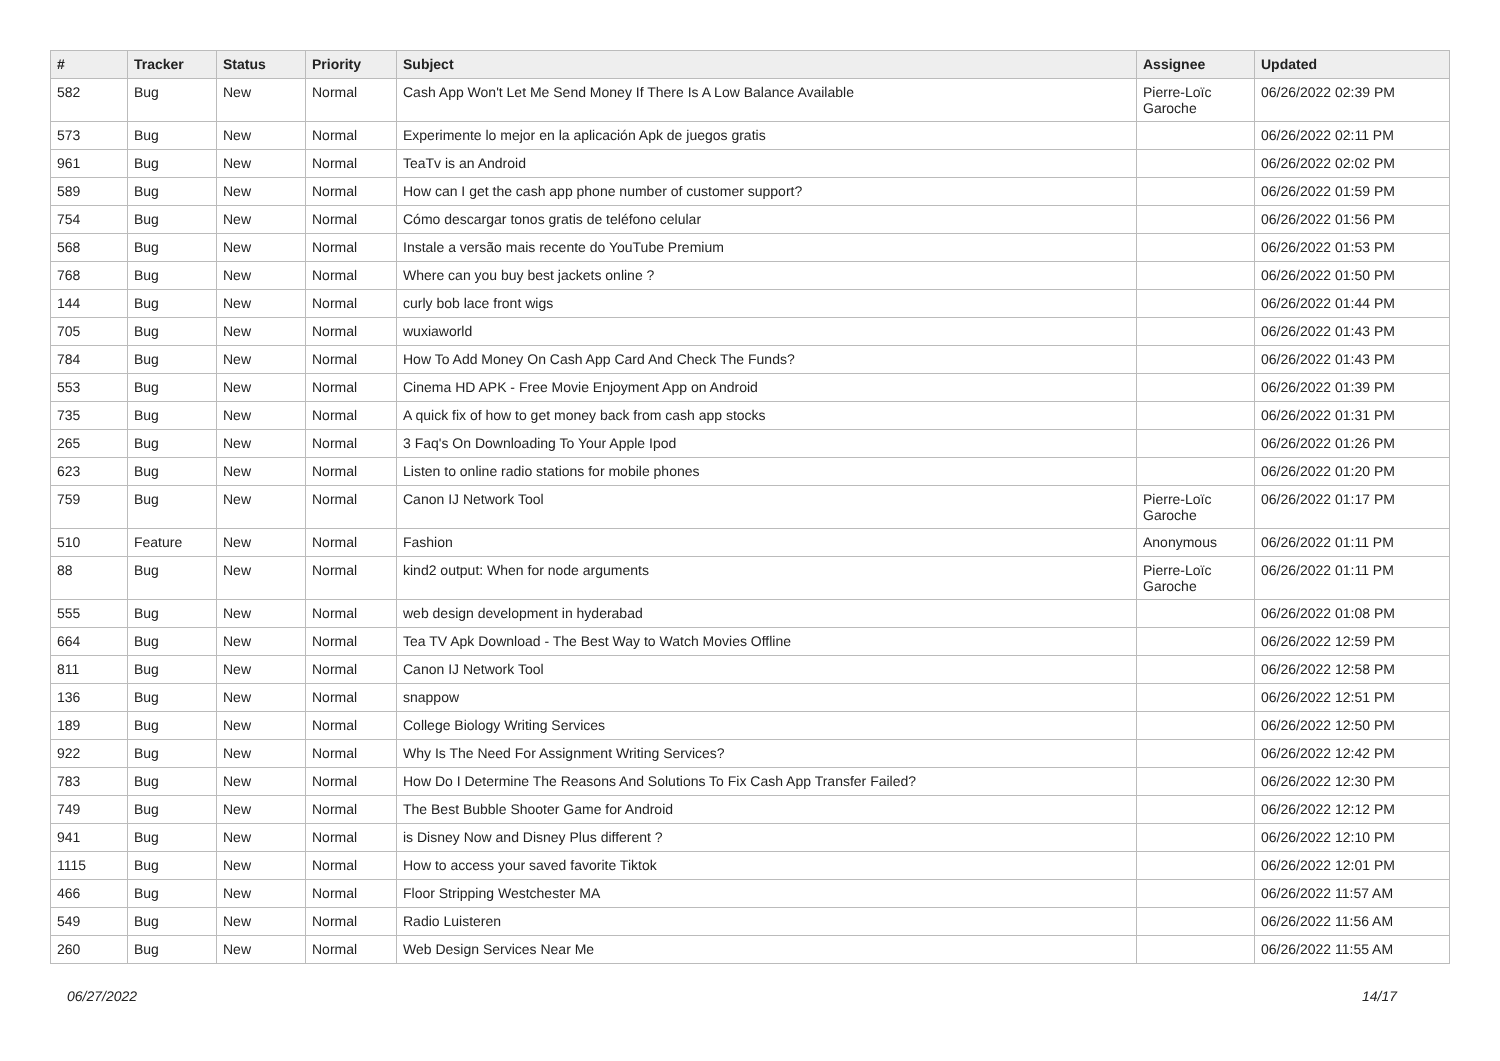| # | Tracker | Status | Priority | Subject | Assignee | Updated |
| --- | --- | --- | --- | --- | --- | --- |
| 582 | Bug | New | Normal | Cash App Won't Let Me Send Money If There Is A Low Balance Available | Pierre-Loïc Garoche | 06/26/2022 02:39 PM |
| 573 | Bug | New | Normal | Experimente lo mejor en la aplicación Apk de juegos gratis | | 06/26/2022 02:11 PM |
| 961 | Bug | New | Normal | TeaTv is an Android | | 06/26/2022 02:02 PM |
| 589 | Bug | New | Normal | How can I get the cash app phone number of customer support? | | 06/26/2022 01:59 PM |
| 754 | Bug | New | Normal | Cómo descargar tonos gratis de teléfono celular | | 06/26/2022 01:56 PM |
| 568 | Bug | New | Normal | Instale a versão mais recente do YouTube Premium | | 06/26/2022 01:53 PM |
| 768 | Bug | New | Normal | Where can you buy best jackets online ? | | 06/26/2022 01:50 PM |
| 144 | Bug | New | Normal | curly bob lace front wigs | | 06/26/2022 01:44 PM |
| 705 | Bug | New | Normal | wuxiaworld | | 06/26/2022 01:43 PM |
| 784 | Bug | New | Normal | How To Add Money On Cash App Card And Check The Funds? | | 06/26/2022 01:43 PM |
| 553 | Bug | New | Normal | Cinema HD APK - Free Movie Enjoyment App on Android | | 06/26/2022 01:39 PM |
| 735 | Bug | New | Normal | A quick fix of how to get money back from cash app stocks | | 06/26/2022 01:31 PM |
| 265 | Bug | New | Normal | 3 Faq's On Downloading To Your Apple Ipod | | 06/26/2022 01:26 PM |
| 623 | Bug | New | Normal | Listen to online radio stations for mobile phones | | 06/26/2022 01:20 PM |
| 759 | Bug | New | Normal | Canon IJ Network Tool | Pierre-Loïc Garoche | 06/26/2022 01:17 PM |
| 510 | Feature | New | Normal | Fashion | Anonymous | 06/26/2022 01:11 PM |
| 88 | Bug | New | Normal | kind2 output: When for node arguments | Pierre-Loïc Garoche | 06/26/2022 01:11 PM |
| 555 | Bug | New | Normal | web design development in hyderabad | | 06/26/2022 01:08 PM |
| 664 | Bug | New | Normal | Tea TV Apk Download - The Best Way to Watch Movies Offline | | 06/26/2022 12:59 PM |
| 811 | Bug | New | Normal | Canon IJ Network Tool | | 06/26/2022 12:58 PM |
| 136 | Bug | New | Normal | snappow | | 06/26/2022 12:51 PM |
| 189 | Bug | New | Normal | College Biology Writing Services | | 06/26/2022 12:50 PM |
| 922 | Bug | New | Normal | Why Is The Need For Assignment Writing Services? | | 06/26/2022 12:42 PM |
| 783 | Bug | New | Normal | How Do I Determine The Reasons And Solutions To Fix Cash App Transfer Failed? | | 06/26/2022 12:30 PM |
| 749 | Bug | New | Normal | The Best Bubble Shooter Game for Android | | 06/26/2022 12:12 PM |
| 941 | Bug | New | Normal | is Disney Now and Disney Plus different ? | | 06/26/2022 12:10 PM |
| 1115 | Bug | New | Normal | How to access your saved favorite Tiktok | | 06/26/2022 12:01 PM |
| 466 | Bug | New | Normal | Floor Stripping Westchester MA | | 06/26/2022 11:57 AM |
| 549 | Bug | New | Normal | Radio Luisteren | | 06/26/2022 11:56 AM |
| 260 | Bug | New | Normal | Web Design Services Near Me | | 06/26/2022 11:55 AM |
06/27/2022 14/17